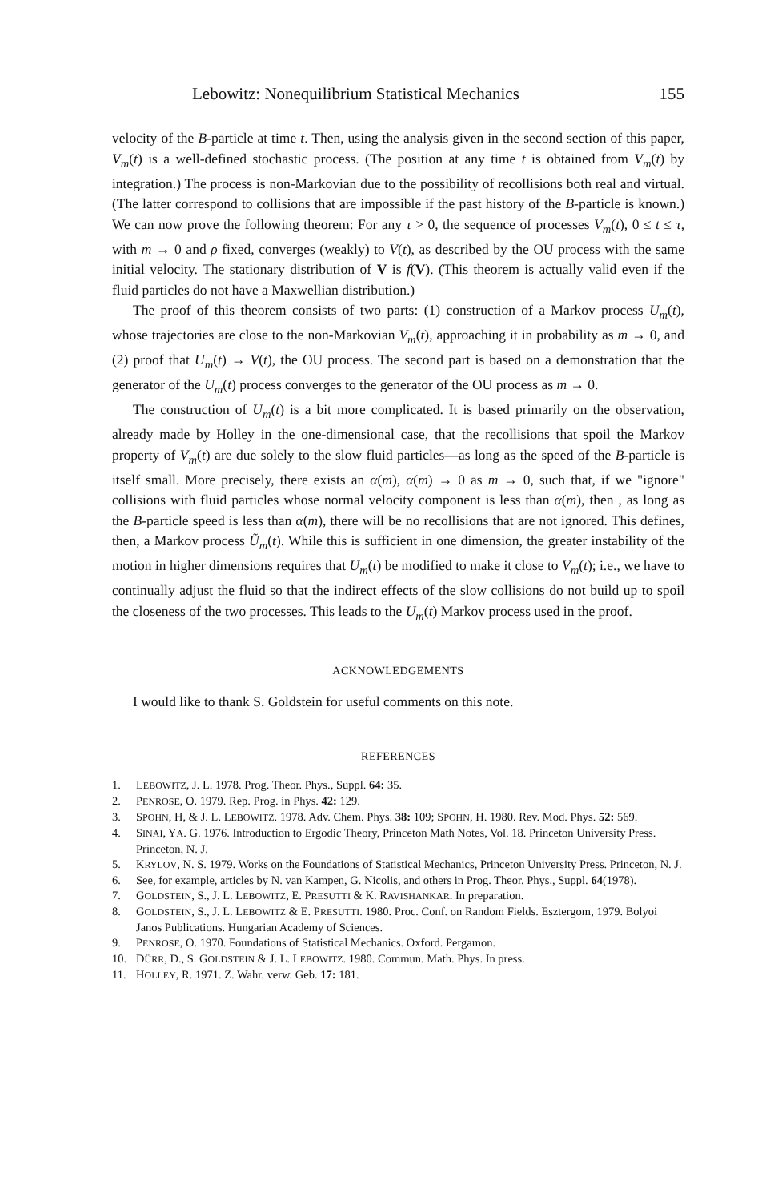Lebowitz: Nonequilibrium Statistical Mechanics 155
velocity of the B-particle at time t. Then, using the analysis given in the second section of this paper, V<sub>m</sub>(t) is a well-defined stochastic process. (The position at any time t is obtained from V<sub>m</sub>(t) by integration.) The process is non-Markovian due to the possibility of recollisions both real and virtual. (The latter correspond to collisions that are impossible if the past history of the B-particle is known.) We can now prove the following theorem: For any τ > 0, the sequence of processes V<sub>m</sub>(t), 0 ≤ t ≤ τ, with m → 0 and ρ fixed, converges (weakly) to V(t), as described by the OU process with the same initial velocity. The stationary distribution of V is f(V). (This theorem is actually valid even if the fluid particles do not have a Maxwellian distribution.)
The proof of this theorem consists of two parts: (1) construction of a Markov process U<sub>m</sub>(t), whose trajectories are close to the non-Markovian V<sub>m</sub>(t), approaching it in probability as m → 0, and (2) proof that U<sub>m</sub>(t) → V(t), the OU process. The second part is based on a demonstration that the generator of the U<sub>m</sub>(t) process converges to the generator of the OU process as m → 0.
The construction of U<sub>m</sub>(t) is a bit more complicated. It is based primarily on the observation, already made by Holley in the one-dimensional case, that the recollisions that spoil the Markov property of V<sub>m</sub>(t) are due solely to the slow fluid particles—as long as the speed of the B-particle is itself small. More precisely, there exists an α(m), α(m) → 0 as m → 0, such that, if we "ignore" collisions with fluid particles whose normal velocity component is less than α(m), then , as long as the B-particle speed is less than α(m), there will be no recollisions that are not ignored. This defines, then, a Markov process Ũ<sub>m</sub>(t). While this is sufficient in one dimension, the greater instability of the motion in higher dimensions requires that U<sub>m</sub>(t) be modified to make it close to V<sub>m</sub>(t); i.e., we have to continually adjust the fluid so that the indirect effects of the slow collisions do not build up to spoil the closeness of the two processes. This leads to the U<sub>m</sub>(t) Markov process used in the proof.
ACKNOWLEDGEMENTS
I would like to thank S. Goldstein for useful comments on this note.
REFERENCES
1. LEBOWITZ, J. L. 1978. Prog. Theor. Phys., Suppl. 64: 35.
2. PENROSE, O. 1979. Rep. Prog. in Phys. 42: 129.
3. SPOHN, H, & J. L. LEBOWITZ. 1978. Adv. Chem. Phys. 38: 109; SPOHN, H. 1980. Rev. Mod. Phys. 52: 569.
4. SINAI, YA. G. 1976. Introduction to Ergodic Theory, Princeton Math Notes, Vol. 18. Princeton University Press. Princeton, N. J.
5. KRYLOV, N. S. 1979. Works on the Foundations of Statistical Mechanics, Princeton University Press. Princeton, N. J.
6. See, for example, articles by N. van Kampen, G. Nicolis, and others in Prog. Theor. Phys., Suppl. 64(1978).
7. GOLDSTEIN, S., J. L. LEBOWITZ, E. PRESUTTI & K. RAVISHANKAR. In preparation.
8. GOLDSTEIN, S., J. L. LEBOWITZ & E. PRESUTTI. 1980. Proc. Conf. on Random Fields. Esztergom, 1979. Bolyoi Janos Publications. Hungarian Academy of Sciences.
9. PENROSE, O. 1970. Foundations of Statistical Mechanics. Oxford. Pergamon.
10. DÜRR, D., S. GOLDSTEIN & J. L. LEBOWITZ. 1980. Commun. Math. Phys. In press.
11. HOLLEY, R. 1971. Z. Wahr. verw. Geb. 17: 181.